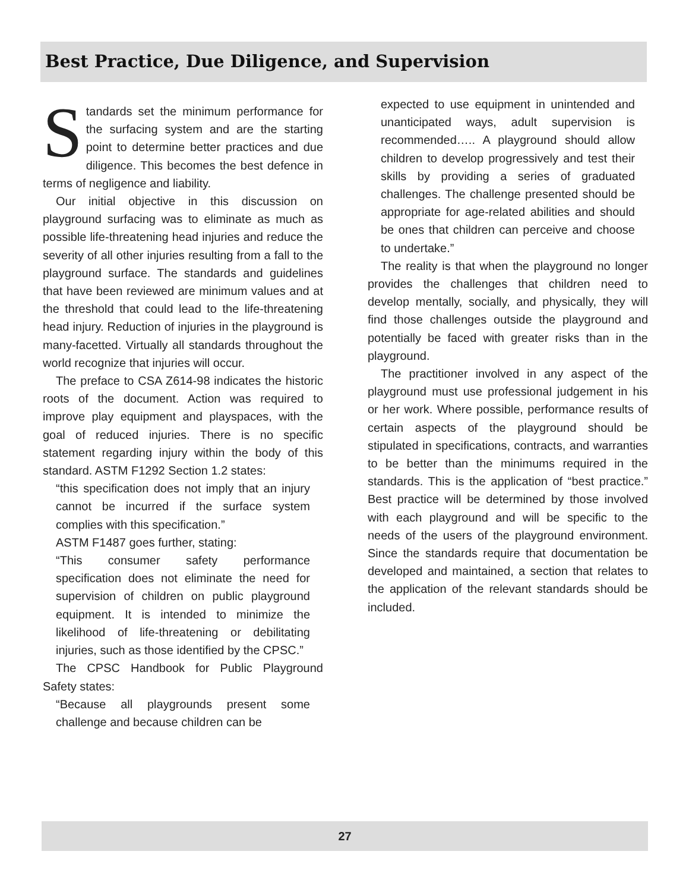Best Practice, Due Diligence, and Supervision
Standards set the minimum performance for the surfacing system and are the starting point to determine better practices and due diligence. This becomes the best defence in terms of negligence and liability.
Our initial objective in this discussion on playground surfacing was to eliminate as much as possible life-threatening head injuries and reduce the severity of all other injuries resulting from a fall to the playground surface. The standards and guidelines that have been reviewed are minimum values and at the threshold that could lead to the life-threatening head injury. Reduction of injuries in the playground is many-facetted. Virtually all standards throughout the world recognize that injuries will occur.
The preface to CSA Z614-98 indicates the historic roots of the document. Action was required to improve play equipment and playspaces, with the goal of reduced injuries. There is no specific statement regarding injury within the body of this standard. ASTM F1292 Section 1.2 states:
“this specification does not imply that an injury cannot be incurred if the surface system complies with this specification.”
ASTM F1487 goes further, stating:
“This consumer safety performance specification does not eliminate the need for supervision of children on public playground equipment. It is intended to minimize the likelihood of life-threatening or debilitating injuries, such as those identified by the CPSC.”
The CPSC Handbook for Public Playground Safety states:
“Because all playgrounds present some challenge and because children can be
expected to use equipment in unintended and unanticipated ways, adult supervision is recommended….. A playground should allow children to develop progressively and test their skills by providing a series of graduated challenges. The challenge presented should be appropriate for age-related abilities and should be ones that children can perceive and choose to undertake.”
The reality is that when the playground no longer provides the challenges that children need to develop mentally, socially, and physically, they will find those challenges outside the playground and potentially be faced with greater risks than in the playground.
The practitioner involved in any aspect of the playground must use professional judgement in his or her work. Where possible, performance results of certain aspects of the playground should be stipulated in specifications, contracts, and warranties to be better than the minimums required in the standards. This is the application of “best practice.” Best practice will be determined by those involved with each playground and will be specific to the needs of the users of the playground environment. Since the standards require that documentation be developed and maintained, a section that relates to the application of the relevant standards should be included.
27